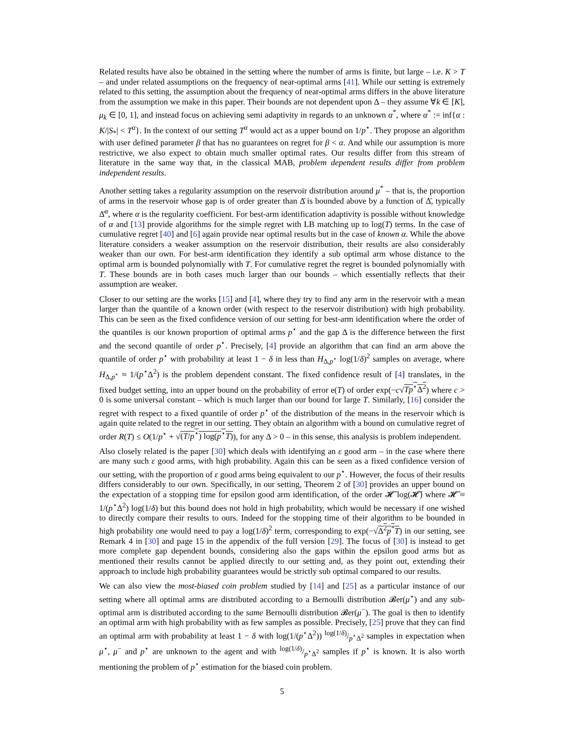Related results have also be obtained in the setting where the number of arms is finite, but large – i.e. K > T – and under related assumptions on the frequency of near-optimal arms [41]. While our setting is extremely related to this setting, the assumption about the frequency of near-optimal arms differs in the above literature from the assumption we make in this paper. Their bounds are not dependent upon Δ – they assume ∀k ∈ [K], μ<sub>k</sub> ∈ [0, 1], and instead focus on achieving semi adaptivity in regards to an unknown α<sup>*</sup>, where α<sup>*</sup> := inf{α : K/|S<sub>*</sub>| < T<sup>α</sup>}. In the context of our setting T<sup>α</sup> would act as a upper bound on 1/p<sup>⋆</sup>. They propose an algorithm with user defined parameter β that has no guarantees on regret for β < α. And while our assumption is more restrictive, we also expect to obtain much smaller optimal rates. Our results differ from this stream of literature in the same way that, in the classical MAB, problem dependent results differ from problem independent results.
Another setting takes a regularity assumption on the reservoir distribution around μ<sup>*</sup> – that is, the proportion of arms in the reservoir whose gap is of order greater than Δ̄ is bounded above by a function of Δ̄, typically Δ̄<sup>α</sup>, where α is the regularity coefficient. For best-arm identification adaptivity is possible without knowledge of α and [13] provide algorithms for the simple regret with LB matching up to log(T) terms. In the case of cumulative regret [40] and [6] again provide near optimal results but in the case of known α. While the above literature considers a weaker assumption on the reservoir distribution, their results are also considerably weaker than our own. For best-arm identification they identify a sub optimal arm whose distance to the optimal arm is bounded polynomially with T. For cumulative regret the regret is bounded polynomially with T. These bounds are in both cases much larger than our bounds – which essentially reflects that their assumption are weaker.
Closer to our setting are the works [15] and [4], where they try to find any arm in the reservoir with a mean larger than the quantile of a known order (with respect to the reservoir distribution) with high probability. This can be seen as the fixed confidence version of our setting for best-arm identification where the order of the quantiles is our known proportion of optimal arms p<sup>⋆</sup> and the gap Δ is the difference between the first and the second quantile of order p<sup>⋆</sup>. Precisely, [4] provide an algorithm that can find an arm above the quantile of order p<sup>⋆</sup> with probability at least 1 − δ in less than H<sub>Δ,p<sup>⋆</sup></sub> log(1/δ)<sup>2</sup> samples on average, where H<sub>Δ,p<sup>⋆</sup></sub> ≈ 1/(p<sup>⋆</sup>Δ<sup>2</sup>) is the problem dependent constant. The fixed confidence result of [4] translates, in the fixed budget setting, into an upper bound on the probability of error e(T) of order exp(−c√Tp<sup>⋆</sup>Δ<sup>2</sup>) where c > 0 is some universal constant – which is much larger than our bound for large T. Similarly, [16] consider the regret with respect to a fixed quantile of order p<sup>⋆</sup> of the distribution of the means in the reservoir which is again quite related to the regret in our setting. They obtain an algorithm with a bound on cumulative regret of order R(T) ≤ O(1/p<sup>⋆</sup> + √(T/p<sup>⋆</sup>) log(p<sup>⋆</sup>T)), for any Δ > 0 – in this sense, this analysis is problem independent.
Also closely related is the paper [30] which deals with identifying an ε good arm – in the case where there are many such ε good arms, with high probability. Again this can be seen as a fixed confidence version of our setting, with the proportion of ε good arms being equivalent to our p<sup>⋆</sup>. However, the focus of their results differs considerably to our own. Specifically, in our setting, Theorem 2 of [30] provides an upper bound on the expectation of a stopping time for epsilon good arm identification, of the order 𝓗̄ log(𝓗̄) where 𝓗̄ ≈ 1/(p<sup>⋆</sup>Δ<sup>2</sup>) log(1/δ) but this bound does not hold in high probability, which would be necessary if one wished to directly compare their results to ours. Indeed for the stopping time of their algorithm to be bounded in high probability one would need to pay a log(1/δ)<sup>2</sup> term, corresponding to exp(−√Δ<sup>2</sup>p<sup>*</sup>T) in our setting, see Remark 4 in [30] and page 15 in the appendix of the full version [29]. The focus of [30] is instead to get more complete gap dependent bounds, considering also the gaps within the epsilon good arms but as mentioned their results cannot be applied directly to our setting and, as they point out, extending their approach to include high probability guarantees would be strictly sub optimal compared to our results.
We can also view the most-biased coin problem studied by [14] and [25] as a particular instance of our setting where all optimal arms are distributed according to a Bernoulli distribution 𝓑er(μ<sup>⋆</sup>) and any sub-optimal arm is distributed according to the same Bernoulli distribution 𝓑er(μ<sup>−</sup>). The goal is then to identify an optimal arm with high probability with as few samples as possible. Precisely, [25] prove that they can find an optimal arm with probability at least 1 − δ with log(1/(p<sup>⋆</sup>Δ<sup>2</sup>)) log(1/δ)/p<sup>⋆</sup>Δ<sup>2</sup> samples in expectation when μ<sup>⋆</sup>, μ<sup>−</sup> and p<sup>⋆</sup> are unknown to the agent and with log(1/δ)/p<sup>⋆</sup>Δ<sup>2</sup> samples if p<sup>⋆</sup> is known. It is also worth mentioning the problem of p<sup>⋆</sup> estimation for the biased coin problem.
5